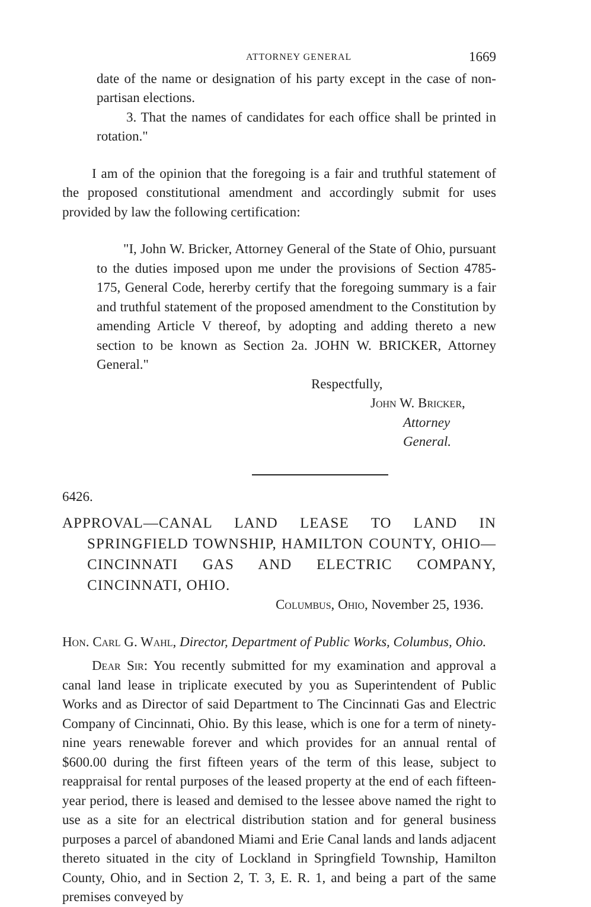ATTORNEY GENERAL 1669
date of the name or designation of his party except in the case of non-partisan elections.
3. That the names of candidates for each office shall be printed in rotation."
I am of the opinion that the foregoing is a fair and truthful statement of the proposed constitutional amendment and accordingly submit for uses provided by law the following certification:
"I, John W. Bricker, Attorney General of the State of Ohio, pursuant to the duties imposed upon me under the provisions of Section 4785-175, General Code, hererby certify that the foregoing summary is a fair and truthful statement of the proposed amendment to the Constitution by amending Article V thereof, by adopting and adding thereto a new section to be known as Section 2a. JOHN W. BRICKER, Attorney General."
Respectfully,
John W. Bricker,
Attorney General.
6426.
APPROVAL—CANAL LAND LEASE TO LAND IN SPRINGFIELD TOWNSHIP, HAMILTON COUNTY, OHIO—CINCINNATI GAS AND ELECTRIC COMPANY, CINCINNATI, OHIO.
Columbus, Ohio, November 25, 1936.
Hon. Carl G. Wahl, Director, Department of Public Works, Columbus, Ohio.
Dear Sir: You recently submitted for my examination and approval a canal land lease in triplicate executed by you as Superintendent of Public Works and as Director of said Department to The Cincinnati Gas and Electric Company of Cincinnati, Ohio. By this lease, which is one for a term of ninety-nine years renewable forever and which provides for an annual rental of $600.00 during the first fifteen years of the term of this lease, subject to reappraisal for rental purposes of the leased property at the end of each fifteen-year period, there is leased and demised to the lessee above named the right to use as a site for an electrical distribution station and for general business purposes a parcel of abandoned Miami and Erie Canal lands and lands adjacent thereto situated in the city of Lockland in Springfield Township, Hamilton County, Ohio, and in Section 2, T. 3, E. R. 1, and being a part of the same premises conveyed by